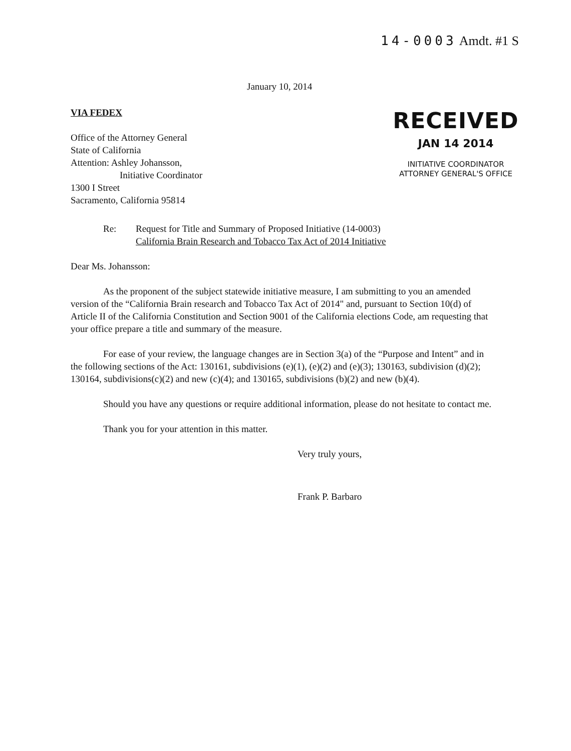14-0003 Amdt. #1 S
January 10, 2014
VIA FEDEX
Office of the Attorney General
State of California
Attention: Ashley Johansson,
Initiative Coordinator
1300 I Street
Sacramento, California 95814
RECEIVED
JAN 14 2014
INITIATIVE COORDINATOR
ATTORNEY GENERAL'S OFFICE
Re: Request for Title and Summary of Proposed Initiative (14-0003)
California Brain Research and Tobacco Tax Act of 2014 Initiative
Dear Ms. Johansson:
As the proponent of the subject statewide initiative measure, I am submitting to you an amended version of the “California Brain research and Tobacco Tax Act of 2014" and, pursuant to Section 10(d) of Article II of the California Constitution and Section 9001 of the California elections Code, am requesting that your office prepare a title and summary of the measure.
For ease of your review, the language changes are in Section 3(a) of the “Purpose and Intent” and in the following sections of the Act: 130161, subdivisions (e)(1), (e)(2) and (e)(3); 130163, subdivision (d)(2); 130164, subdivisions(c)(2) and new (c)(4); and 130165, subdivisions (b)(2) and new (b)(4).
Should you have any questions or require additional information, please do not hesitate to contact me.
Thank you for your attention in this matter.
Very truly yours,
Frank P. Barbaro